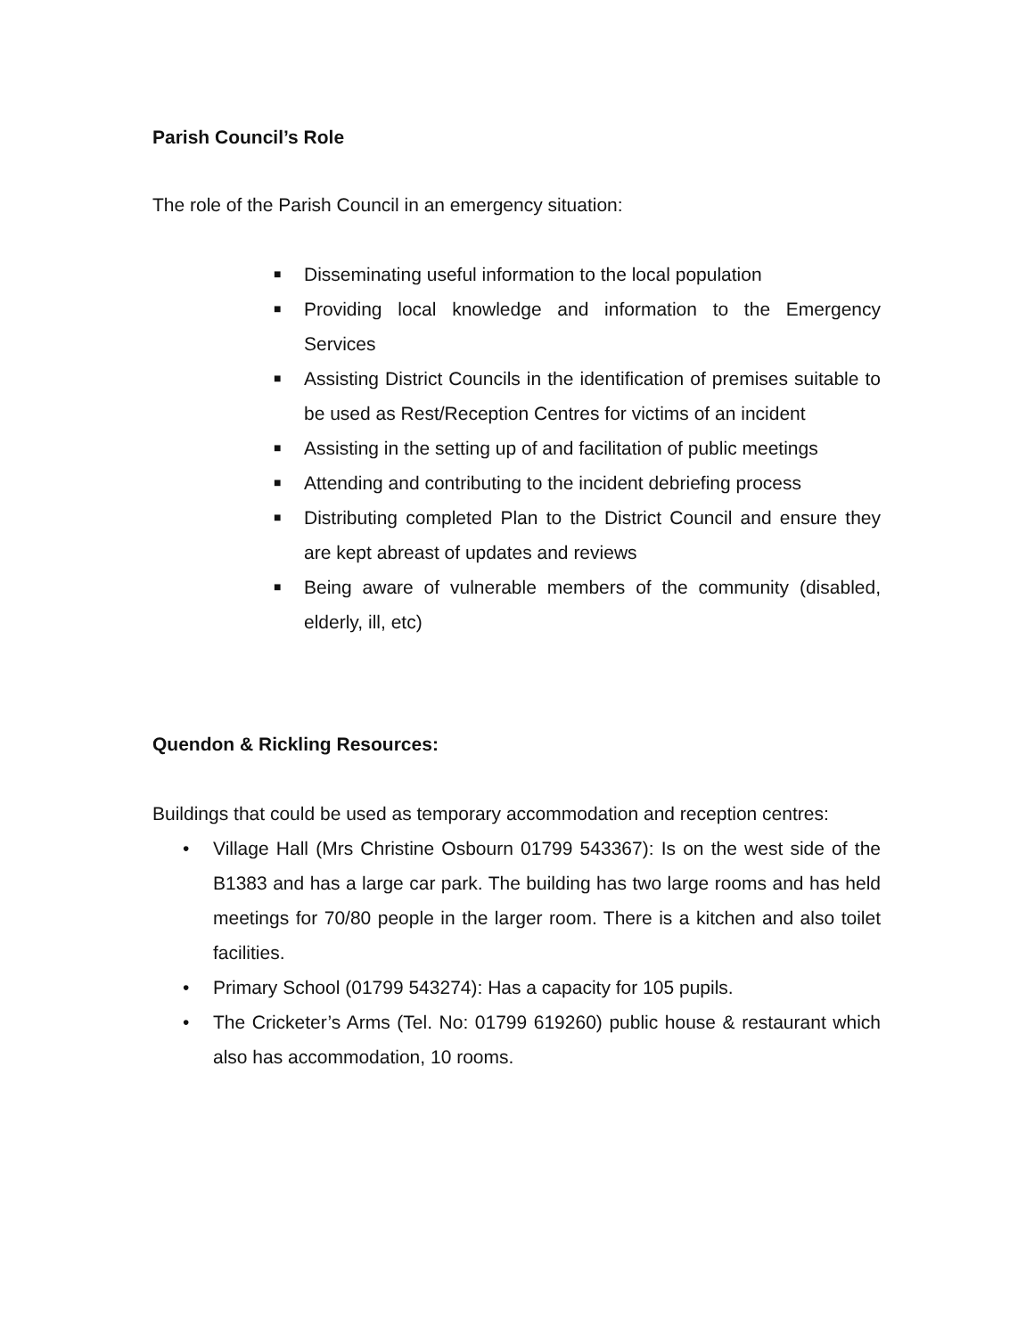Parish Council’s Role
The role of the Parish Council in an emergency situation:
■ Disseminating useful information to the local population
■ Providing local knowledge and information to the Emergency Services
■ Assisting District Councils in the identification of premises suitable to be used as Rest/Reception Centres for victims of an incident
■ Assisting in the setting up of and facilitation of public meetings
■ Attending and contributing to the incident debriefing process
■ Distributing completed Plan to the District Council and ensure they are kept abreast of updates and reviews
■ Being aware of vulnerable members of the community (disabled, elderly, ill, etc)
Quendon & Rickling Resources:
Buildings that could be used as temporary accommodation and reception centres:
• Village Hall (Mrs Christine Osbourn 01799 543367): Is on the west side of the B1383 and has a large car park. The building has two large rooms and has held meetings for 70/80 people in the larger room. There is a kitchen and also toilet facilities.
• Primary School (01799 543274): Has a capacity for 105 pupils.
• The Cricketer’s Arms (Tel. No: 01799 619260) public house & restaurant which also has accommodation, 10 rooms.